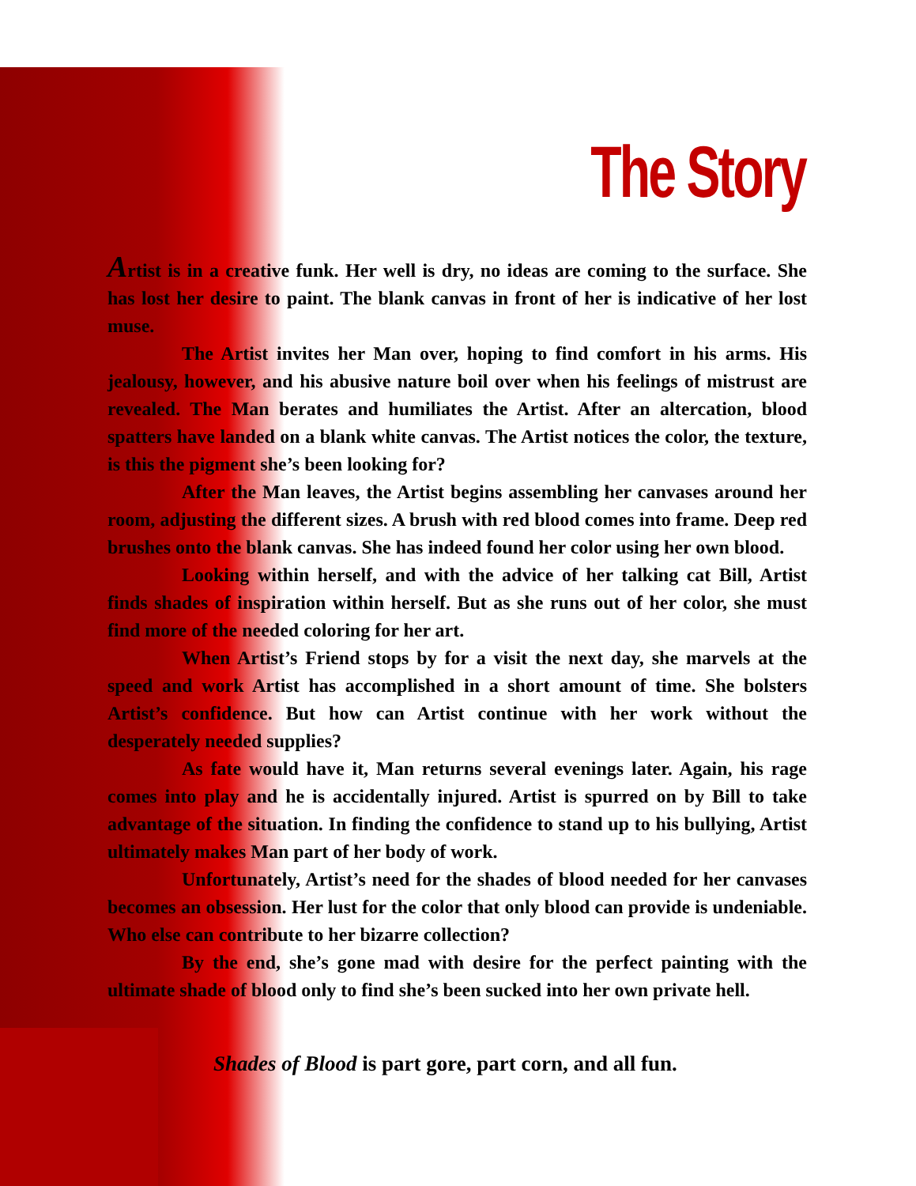The Story
Artist is in a creative funk. Her well is dry, no ideas are coming to the surface. She has lost her desire to paint. The blank canvas in front of her is indicative of her lost muse.
The Artist invites her Man over, hoping to find comfort in his arms. His jealousy, however, and his abusive nature boil over when his feelings of mistrust are revealed. The Man berates and humiliates the Artist. After an altercation, blood spatters have landed on a blank white canvas. The Artist notices the color, the texture, is this the pigment she’s been looking for?
After the Man leaves, the Artist begins assembling her canvases around her room, adjusting the different sizes. A brush with red blood comes into frame. Deep red brushes onto the blank canvas. She has indeed found her color using her own blood.
Looking within herself, and with the advice of her talking cat Bill, Artist finds shades of inspiration within herself. But as she runs out of her color, she must find more of the needed coloring for her art.
When Artist’s Friend stops by for a visit the next day, she marvels at the speed and work Artist has accomplished in a short amount of time. She bolsters Artist’s confidence. But how can Artist continue with her work without the desperately needed supplies?
As fate would have it, Man returns several evenings later. Again, his rage comes into play and he is accidentally injured. Artist is spurred on by Bill to take advantage of the situation. In finding the confidence to stand up to his bullying, Artist ultimately makes Man part of her body of work.
Unfortunately, Artist’s need for the shades of blood needed for her canvases becomes an obsession. Her lust for the color that only blood can provide is undeniable. Who else can contribute to her bizarre collection?
By the end, she’s gone mad with desire for the perfect painting with the ultimate shade of blood only to find she’s been sucked into her own private hell.
Shades of Blood is part gore, part corn, and all fun.